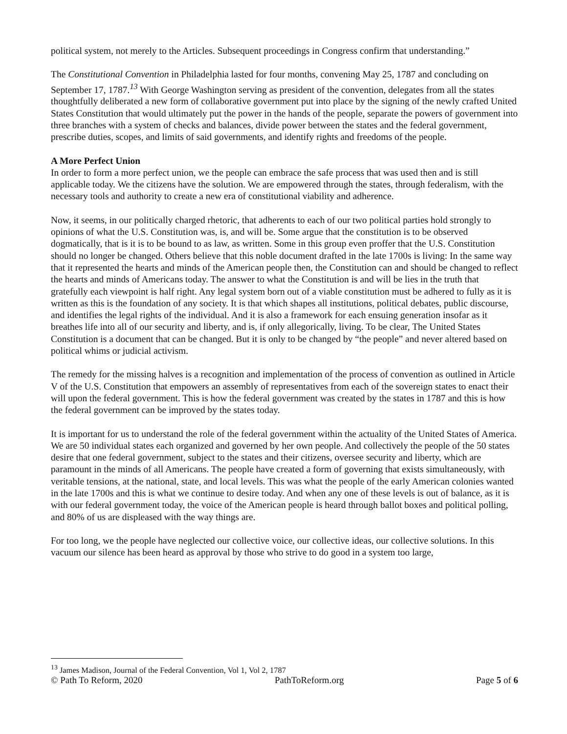political system, not merely to the Articles. Subsequent proceedings in Congress confirm that understanding.”
The Constitutional Convention in Philadelphia lasted for four months, convening May 25, 1787 and concluding on September 17, 1787.<sup>13</sup> With George Washington serving as president of the convention, delegates from all the states thoughtfully deliberated a new form of collaborative government put into place by the signing of the newly crafted United States Constitution that would ultimately put the power in the hands of the people, separate the powers of government into three branches with a system of checks and balances, divide power between the states and the federal government, prescribe duties, scopes, and limits of said governments, and identify rights and freedoms of the people.
A More Perfect Union
In order to form a more perfect union, we the people can embrace the safe process that was used then and is still applicable today. We the citizens have the solution. We are empowered through the states, through federalism, with the necessary tools and authority to create a new era of constitutional viability and adherence.
Now, it seems, in our politically charged rhetoric, that adherents to each of our two political parties hold strongly to opinions of what the U.S. Constitution was, is, and will be. Some argue that the constitution is to be observed dogmatically, that is it is to be bound to as law, as written. Some in this group even proffer that the U.S. Constitution should no longer be changed. Others believe that this noble document drafted in the late 1700s is living: In the same way that it represented the hearts and minds of the American people then, the Constitution can and should be changed to reflect the hearts and minds of Americans today. The answer to what the Constitution is and will be lies in the truth that gratefully each viewpoint is half right. Any legal system born out of a viable constitution must be adhered to fully as it is written as this is the foundation of any society. It is that which shapes all institutions, political debates, public discourse, and identifies the legal rights of the individual. And it is also a framework for each ensuing generation insofar as it breathes life into all of our security and liberty, and is, if only allegorically, living. To be clear, The United States Constitution is a document that can be changed. But it is only to be changed by “the people” and never altered based on political whims or judicial activism.
The remedy for the missing halves is a recognition and implementation of the process of convention as outlined in Article V of the U.S. Constitution that empowers an assembly of representatives from each of the sovereign states to enact their will upon the federal government. This is how the federal government was created by the states in 1787 and this is how the federal government can be improved by the states today.
It is important for us to understand the role of the federal government within the actuality of the United States of America. We are 50 individual states each organized and governed by her own people. And collectively the people of the 50 states desire that one federal government, subject to the states and their citizens, oversee security and liberty, which are paramount in the minds of all Americans. The people have created a form of governing that exists simultaneously, with veritable tensions, at the national, state, and local levels. This was what the people of the early American colonies wanted in the late 1700s and this is what we continue to desire today. And when any one of these levels is out of balance, as it is with our federal government today, the voice of the American people is heard through ballot boxes and political polling, and 80% of us are displeased with the way things are.
For too long, we the people have neglected our collective voice, our collective ideas, our collective solutions. In this vacuum our silence has been heard as approval by those who strive to do good in a system too large,
<sup>13</sup> James Madison, Journal of the Federal Convention, Vol 1, Vol 2, 1787
© Path To Reform, 2020 PathToReform.org Page 5 of 6